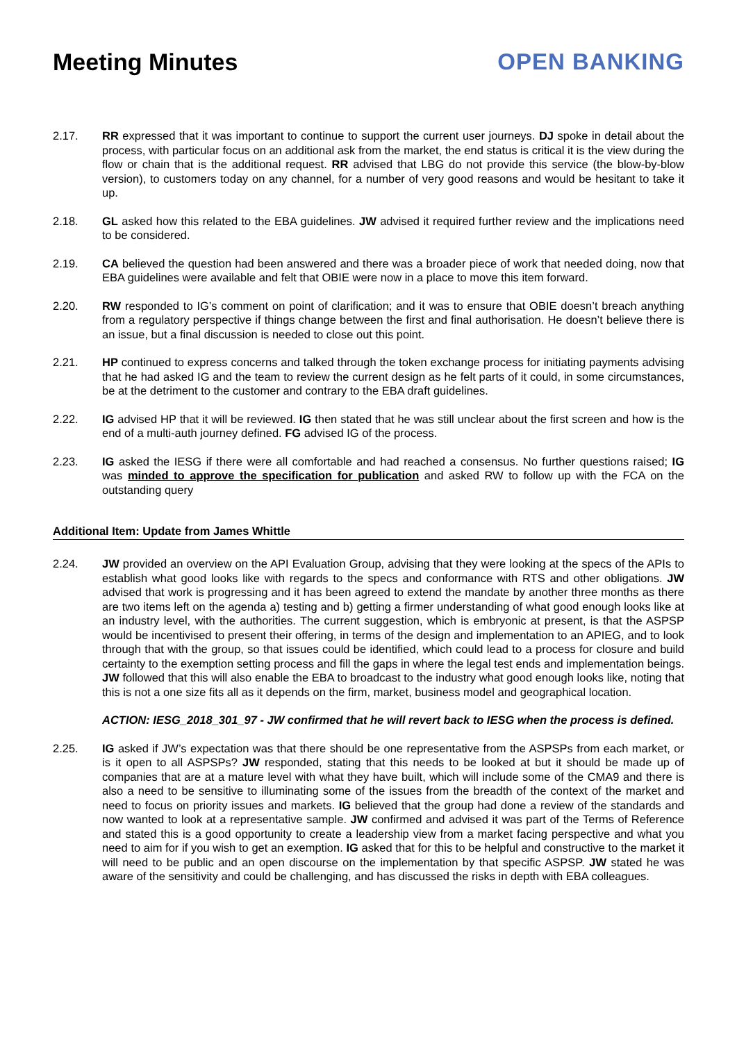Meeting Minutes OPEN BANKING
2.17. RR expressed that it was important to continue to support the current user journeys. DJ spoke in detail about the process, with particular focus on an additional ask from the market, the end status is critical it is the view during the flow or chain that is the additional request. RR advised that LBG do not provide this service (the blow-by-blow version), to customers today on any channel, for a number of very good reasons and would be hesitant to take it up.
2.18. GL asked how this related to the EBA guidelines. JW advised it required further review and the implications need to be considered.
2.19. CA believed the question had been answered and there was a broader piece of work that needed doing, now that EBA guidelines were available and felt that OBIE were now in a place to move this item forward.
2.20. RW responded to IG’s comment on point of clarification; and it was to ensure that OBIE doesn’t breach anything from a regulatory perspective if things change between the first and final authorisation. He doesn’t believe there is an issue, but a final discussion is needed to close out this point.
2.21. HP continued to express concerns and talked through the token exchange process for initiating payments advising that he had asked IG and the team to review the current design as he felt parts of it could, in some circumstances, be at the detriment to the customer and contrary to the EBA draft guidelines.
2.22. IG advised HP that it will be reviewed. IG then stated that he was still unclear about the first screen and how is the end of a multi-auth journey defined. FG advised IG of the process.
2.23. IG asked the IESG if there were all comfortable and had reached a consensus. No further questions raised; IG was minded to approve the specification for publication and asked RW to follow up with the FCA on the outstanding query
Additional Item: Update from James Whittle
2.24. JW provided an overview on the API Evaluation Group, advising that they were looking at the specs of the APIs to establish what good looks like with regards to the specs and conformance with RTS and other obligations. JW advised that work is progressing and it has been agreed to extend the mandate by another three months as there are two items left on the agenda a) testing and b) getting a firmer understanding of what good enough looks like at an industry level, with the authorities. The current suggestion, which is embryonic at present, is that the ASPSP would be incentivised to present their offering, in terms of the design and implementation to an APIEG, and to look through that with the group, so that issues could be identified, which could lead to a process for closure and build certainty to the exemption setting process and fill the gaps in where the legal test ends and implementation beings. JW followed that this will also enable the EBA to broadcast to the industry what good enough looks like, noting that this is not a one size fits all as it depends on the firm, market, business model and geographical location.
ACTION: IESG_2018_301_97 - JW confirmed that he will revert back to IESG when the process is defined.
2.25. IG asked if JW’s expectation was that there should be one representative from the ASPSPs from each market, or is it open to all ASPSPs? JW responded, stating that this needs to be looked at but it should be made up of companies that are at a mature level with what they have built, which will include some of the CMA9 and there is also a need to be sensitive to illuminating some of the issues from the breadth of the context of the market and need to focus on priority issues and markets. IG believed that the group had done a review of the standards and now wanted to look at a representative sample. JW confirmed and advised it was part of the Terms of Reference and stated this is a good opportunity to create a leadership view from a market facing perspective and what you need to aim for if you wish to get an exemption. IG asked that for this to be helpful and constructive to the market it will need to be public and an open discourse on the implementation by that specific ASPSP. JW stated he was aware of the sensitivity and could be challenging, and has discussed the risks in depth with EBA colleagues.